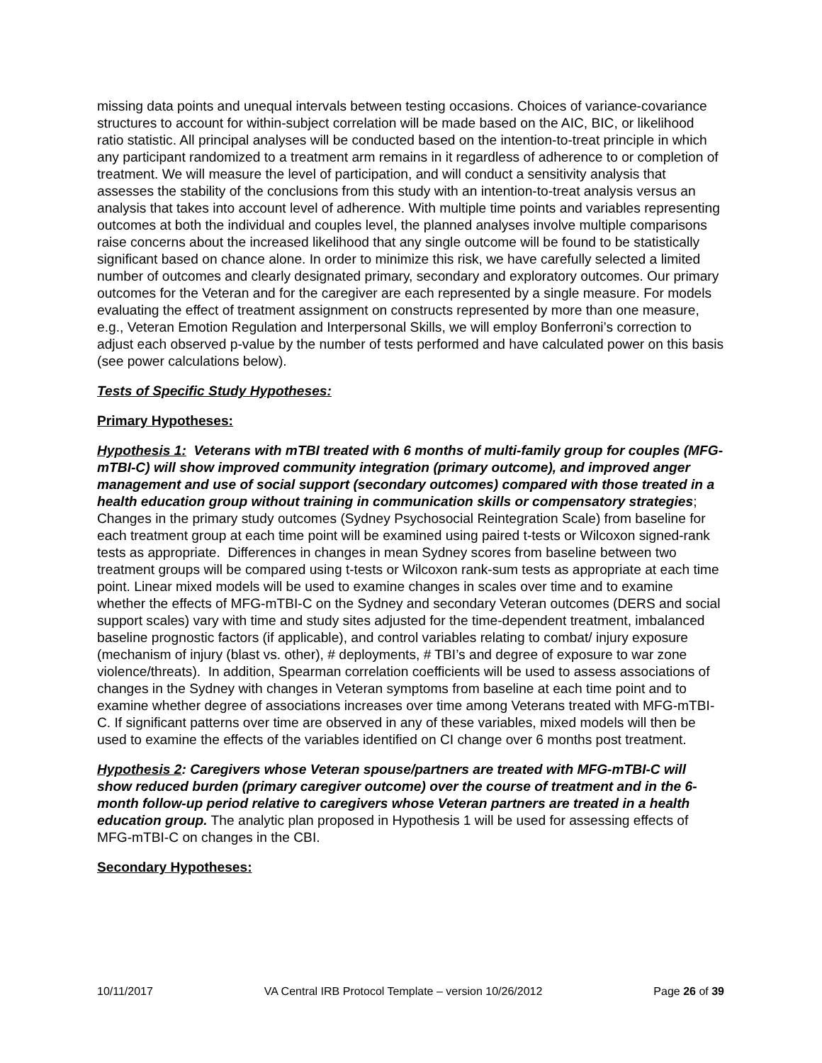missing data points and unequal intervals between testing occasions. Choices of variance-covariance structures to account for within-subject correlation will be made based on the AIC, BIC, or likelihood ratio statistic. All principal analyses will be conducted based on the intention-to-treat principle in which any participant randomized to a treatment arm remains in it regardless of adherence to or completion of treatment. We will measure the level of participation, and will conduct a sensitivity analysis that assesses the stability of the conclusions from this study with an intention-to-treat analysis versus an analysis that takes into account level of adherence. With multiple time points and variables representing outcomes at both the individual and couples level, the planned analyses involve multiple comparisons raise concerns about the increased likelihood that any single outcome will be found to be statistically significant based on chance alone. In order to minimize this risk, we have carefully selected a limited number of outcomes and clearly designated primary, secondary and exploratory outcomes. Our primary outcomes for the Veteran and for the caregiver are each represented by a single measure. For models evaluating the effect of treatment assignment on constructs represented by more than one measure, e.g., Veteran Emotion Regulation and Interpersonal Skills, we will employ Bonferroni’s correction to adjust each observed p-value by the number of tests performed and have calculated power on this basis (see power calculations below).
Tests of Specific Study Hypotheses:
Primary Hypotheses:
Hypothesis 1: Veterans with mTBI treated with 6 months of multi-family group for couples (MFG-mTBI-C) will show improved community integration (primary outcome), and improved anger management and use of social support (secondary outcomes) compared with those treated in a health education group without training in communication skills or compensatory strategies; Changes in the primary study outcomes (Sydney Psychosocial Reintegration Scale) from baseline for each treatment group at each time point will be examined using paired t-tests or Wilcoxon signed-rank tests as appropriate. Differences in changes in mean Sydney scores from baseline between two treatment groups will be compared using t-tests or Wilcoxon rank-sum tests as appropriate at each time point. Linear mixed models will be used to examine changes in scales over time and to examine whether the effects of MFG-mTBI-C on the Sydney and secondary Veteran outcomes (DERS and social support scales) vary with time and study sites adjusted for the time-dependent treatment, imbalanced baseline prognostic factors (if applicable), and control variables relating to combat/ injury exposure (mechanism of injury (blast vs. other), # deployments, # TBI’s and degree of exposure to war zone violence/threats). In addition, Spearman correlation coefficients will be used to assess associations of changes in the Sydney with changes in Veteran symptoms from baseline at each time point and to examine whether degree of associations increases over time among Veterans treated with MFG-mTBI-C. If significant patterns over time are observed in any of these variables, mixed models will then be used to examine the effects of the variables identified on CI change over 6 months post treatment.
Hypothesis 2: Caregivers whose Veteran spouse/partners are treated with MFG-mTBI-C will show reduced burden (primary caregiver outcome) over the course of treatment and in the 6-month follow-up period relative to caregivers whose Veteran partners are treated in a health education group. The analytic plan proposed in Hypothesis 1 will be used for assessing effects of MFG-mTBI-C on changes in the CBI.
Secondary Hypotheses:
10/11/2017 VA Central IRB Protocol Template – version 10/26/2012 Page 26 of 39